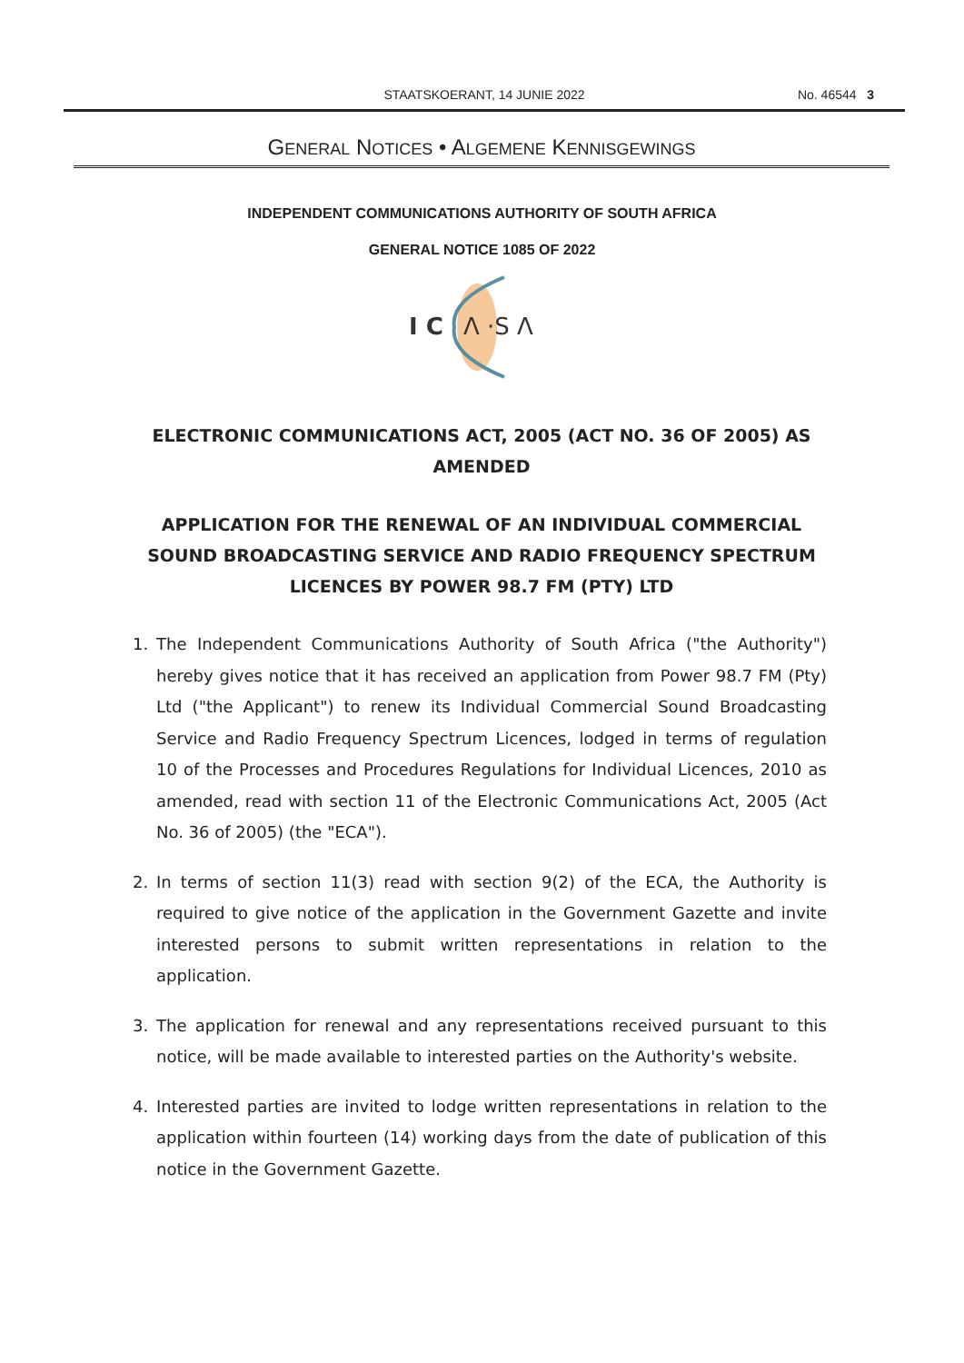STAATSKOERANT, 14 JUNIE 2022
No. 46544 3
GENERAL NOTICES • ALGEMENE KENNISGEWINGS
INDEPENDENT COMMUNICATIONS AUTHORITY OF SOUTH AFRICA
GENERAL NOTICE 1085 OF 2022
I C
Λ ·S Λ
ELECTRONIC COMMUNICATIONS ACT, 2005 (ACT NO. 36 OF 2005) AS AMENDED
APPLICATION FOR THE RENEWAL OF AN INDIVIDUAL COMMERCIAL SOUND BROADCASTING SERVICE AND RADIO FREQUENCY SPECTRUM LICENCES BY POWER 98.7 FM (PTY) LTD
1. The Independent Communications Authority of South Africa ("the Authority") hereby gives notice that it has received an application from Power 98.7 FM (Pty) Ltd ("the Applicant") to renew its Individual Commercial Sound Broadcasting Service and Radio Frequency Spectrum Licences, lodged in terms of regulation 10 of the Processes and Procedures Regulations for Individual Licences, 2010 as amended, read with section 11 of the Electronic Communications Act, 2005 (Act No. 36 of 2005) (the "ECA").
2. In terms of section 11(3) read with section 9(2) of the ECA, the Authority is required to give notice of the application in the Government Gazette and invite interested persons to submit written representations in relation to the application.
3. The application for renewal and any representations received pursuant to this notice, will be made available to interested parties on the Authority's website.
4. Interested parties are invited to lodge written representations in relation to the application within fourteen (14) working days from the date of publication of this notice in the Government Gazette.